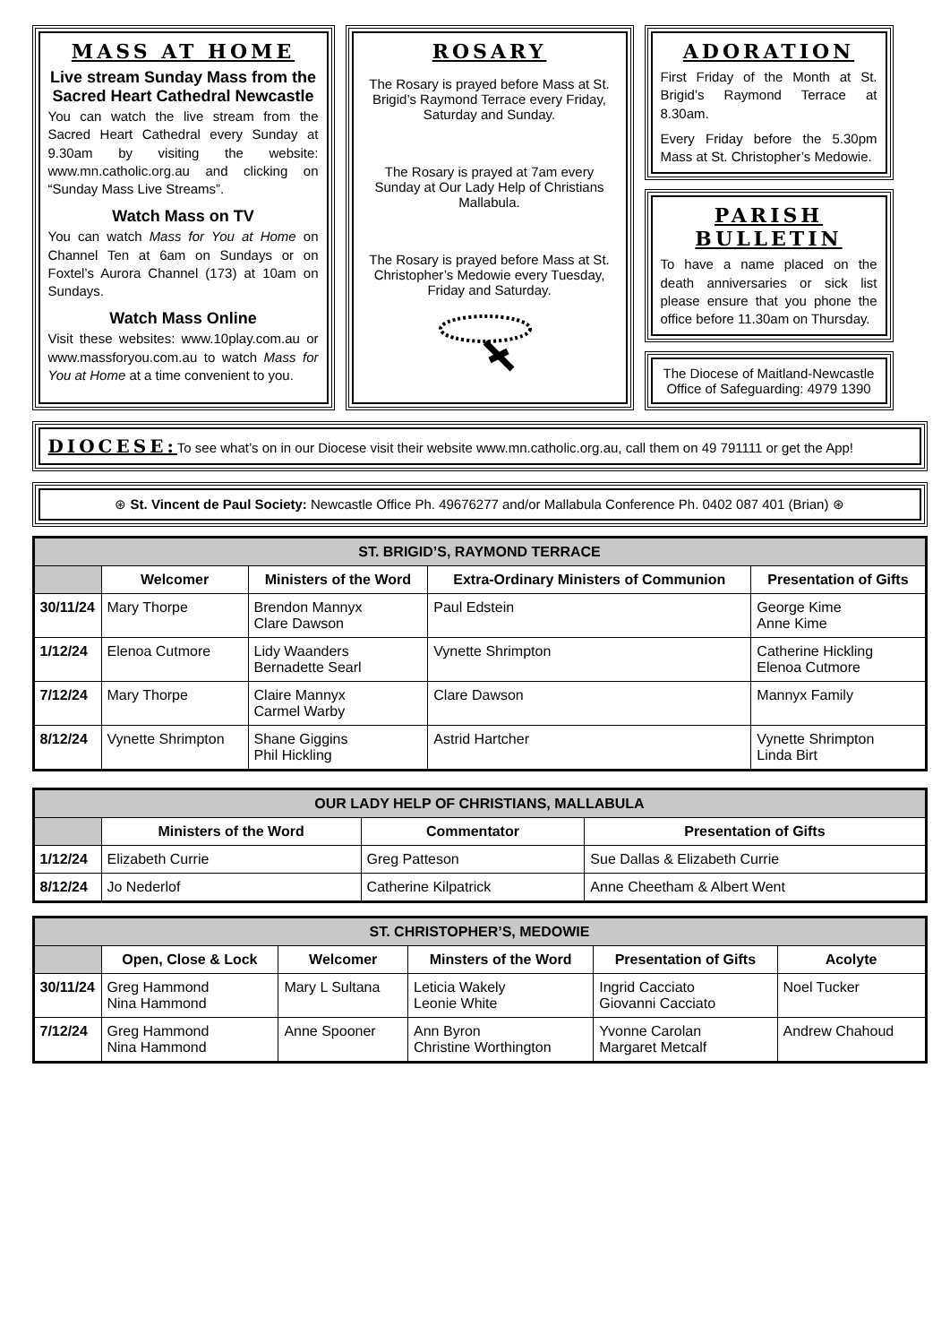MASS AT HOME
Live stream Sunday Mass from the Sacred Heart Cathedral Newcastle
You can watch the live stream from the Sacred Heart Cathedral every Sunday at 9.30am by visiting the website: www.mn.catholic.org.au and clicking on “Sunday Mass Live Streams”.
Watch Mass on TV
You can watch Mass for You at Home on Channel Ten at 6am on Sundays or on Foxtel’s Aurora Channel (173) at 10am on Sundays.
Watch Mass Online
Visit these websites: www.10play.com.au or www.massforyou.com.au to watch Mass for You at Home at a time convenient to you.
ROSARY
The Rosary is prayed before Mass at St. Brigid’s Raymond Terrace every Friday, Saturday and Sunday.
The Rosary is prayed at 7am every Sunday at Our Lady Help of Christians Mallabula.
The Rosary is prayed before Mass at St. Christopher’s Medowie every Tuesday, Friday and Saturday.
ADORATION
First Friday of the Month at St. Brigid’s Raymond Terrace at 8.30am.
Every Friday before the 5.30pm Mass at St. Christopher’s Medowie.
PARISH BULLETIN
To have a name placed on the death anniversaries or sick list please ensure that you phone the office before 11.30am on Thursday.
The Diocese of Maitland-Newcastle Office of Safeguarding: 4979 1390
DIOCESE: To see what’s on in our Diocese visit their website www.mn.catholic.org.au, call them on 49 791111 or get the App!
⊛ St. Vincent de Paul Society: Newcastle Office Ph. 49676277 and/or Mallabula Conference Ph. 0402 087 401 (Brian) ⊛
| ST. BRIGID’S, RAYMOND TERRACE | | | | |
| | Welcomer | Ministers of the Word | Extra-Ordinary Ministers of Communion | Presentation of Gifts |
| 30/11/24 | Mary Thorpe | Brendon Mannyx Clare Dawson | Paul Edstein | George Kime Anne Kime |
| 1/12/24 | Elenoa Cutmore | Lidy Waanders Bernadette Searl | Vynette Shrimpton | Catherine Hickling Elenoa Cutmore |
| 7/12/24 | Mary Thorpe | Claire Mannyx Carmel Warby | Clare Dawson | Mannyx Family |
| 8/12/24 | Vynette Shrimpton | Shane Giggins Phil Hickling | Astrid Hartcher | Vynette Shrimpton Linda Birt |
| OUR LADY HELP OF CHRISTIANS, MALLABULA | | | |
| | Ministers of the Word | Commentator | Presentation of Gifts |
| 1/12/24 | Elizabeth Currie | Greg Patteson | Sue Dallas & Elizabeth Currie |
| 8/12/24 | Jo Nederlof | Catherine Kilpatrick | Anne Cheetham & Albert Went |
| ST. CHRISTOPHER’S, MEDOWIE | | | | | |
| | Open, Close & Lock | Welcomer | Minsters of the Word | Presentation of Gifts | Acolyte |
| 30/11/24 | Greg Hammond Nina Hammond | Mary L Sultana | Leticia Wakely Leonie White | Ingrid Cacciato Giovanni Cacciato | Noel Tucker |
| 7/12/24 | Greg Hammond Nina Hammond | Anne Spooner | Ann Byron Christine Worthington | Yvonne Carolan Margaret Metcalf | Andrew Chahoud |